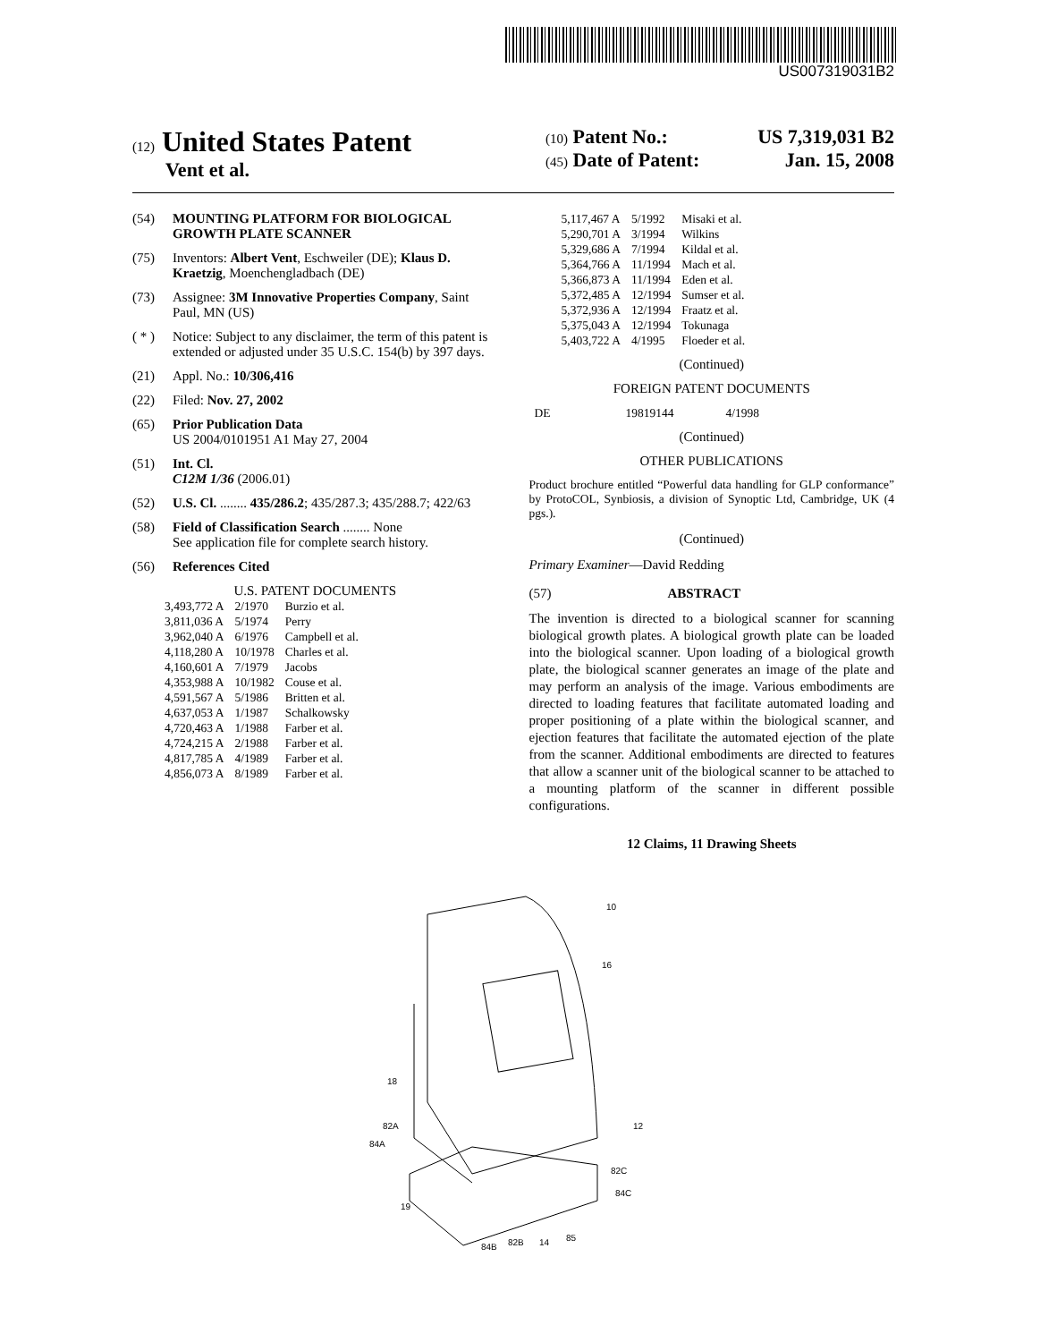US007319031B2
(12) United States Patent
Vent et al.
(10) Patent No.: US 7,319,031 B2
(45) Date of Patent: Jan. 15, 2008
(54) MOUNTING PLATFORM FOR BIOLOGICAL GROWTH PLATE SCANNER
(75) Inventors: Albert Vent, Eschweiler (DE); Klaus D. Kraetzig, Moenchengladbach (DE)
(73) Assignee: 3M Innovative Properties Company, Saint Paul, MN (US)
( * ) Notice: Subject to any disclaimer, the term of this patent is extended or adjusted under 35 U.S.C. 154(b) by 397 days.
(21) Appl. No.: 10/306,416
(22) Filed: Nov. 27, 2002
(65) Prior Publication Data
US 2004/0101951 A1 May 27, 2004
(51) Int. Cl.
C12M 1/36 (2006.01)
(52) U.S. Cl. ........ 435/286.2; 435/287.3; 435/288.7; 422/63
(58) Field of Classification Search ........ None
See application file for complete search history.
(56) References Cited
U.S. PATENT DOCUMENTS
| 3,493,772 A | 2/1970 | Burzio et al. |
| 3,811,036 A | 5/1974 | Perry |
| 3,962,040 A | 6/1976 | Campbell et al. |
| 4,118,280 A | 10/1978 | Charles et al. |
| 4,160,601 A | 7/1979 | Jacobs |
| 4,353,988 A | 10/1982 | Couse et al. |
| 4,591,567 A | 5/1986 | Britten et al. |
| 4,637,053 A | 1/1987 | Schalkowsky |
| 4,720,463 A | 1/1988 | Farber et al. |
| 4,724,215 A | 2/1988 | Farber et al. |
| 4,817,785 A | 4/1989 | Farber et al. |
| 4,856,073 A | 8/1989 | Farber et al. |
| 5,117,467 A | 5/1992 | Misaki et al. |
| 5,290,701 A | 3/1994 | Wilkins |
| 5,329,686 A | 7/1994 | Kildal et al. |
| 5,364,766 A | 11/1994 | Mach et al. |
| 5,366,873 A | 11/1994 | Eden et al. |
| 5,372,485 A | 12/1994 | Sumser et al. |
| 5,372,936 A | 12/1994 | Fraatz et al. |
| 5,375,043 A | 12/1994 | Tokunaga |
| 5,403,722 A | 4/1995 | Floeder et al. |
(Continued)
FOREIGN PATENT DOCUMENTS
| DE | 19819144 | 4/1998 |
(Continued)
OTHER PUBLICATIONS
Product brochure entitled “Powerful data handling for GLP conformance” by ProtoCOL, Synbiosis, a division of Synoptic Ltd, Cambridge, UK (4 pgs.).
(Continued)
Primary Examiner—David Redding
(57) ABSTRACT
The invention is directed to a biological scanner for scanning biological growth plates. A biological growth plate can be loaded into the biological scanner. Upon loading of a biological growth plate, the biological scanner generates an image of the plate and may perform an analysis of the image. Various embodiments are directed to loading features that facilitate automated loading and proper positioning of a plate within the biological scanner, and ejection features that facilitate the automated ejection of the plate from the scanner. Additional embodiments are directed to features that allow a scanner unit of the biological scanner to be attached to a mounting platform of the scanner in different possible configurations.
12 Claims, 11 Drawing Sheets
10
16
18
82A
84A
12
82C
84C
19
84B
82B
14
85